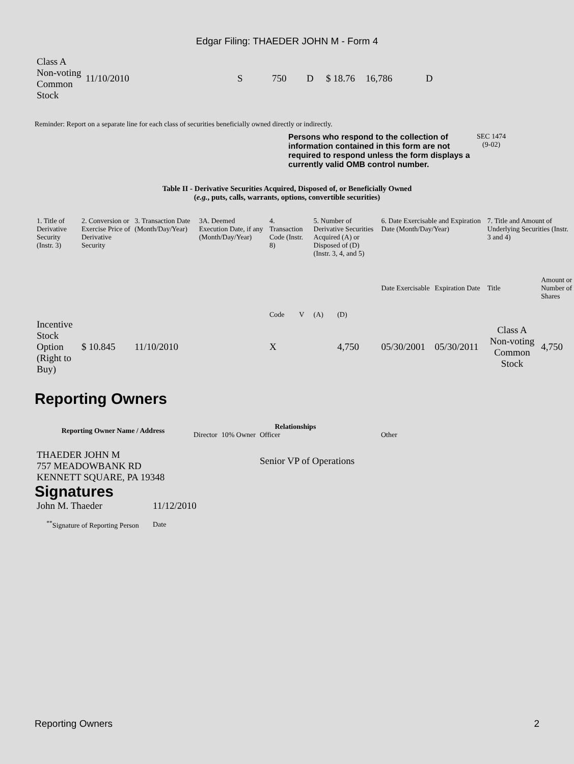Edgar Filing: THAEDER JOHN M - Form 4
| Class A Non-voting Common Stock | 11/10/2010 | S | 750 | D | $ 18.76 | 16,786 | D |
Reminder: Report on a separate line for each class of securities beneficially owned directly or indirectly.
Persons who respond to the collection of information contained in this form are not required to respond unless the form displays a currently valid OMB control number.
SEC 1474
(9-02)
Table II - Derivative Securities Acquired, Disposed of, or Beneficially Owned
(e.g., puts, calls, warrants, options, convertible securities)
| 1. Title of Derivative Security (Instr. 3) | 2. Conversion or Exercise Price of Derivative Security | 3. Transaction Date (Month/Day/Year) | 3A. Deemed Execution Date, if any (Month/Day/Year) | 4. Transaction Code (Instr. 8) | | 5. Number of Derivative Securities Acquired (A) or Disposed of (D) (Instr. 3, 4, and 5) | | 6. Date Exercisable and Expiration Date (Month/Day/Year) | | 7. Title and Amount of Underlying Securities (Instr. 3 and 4) | |
| --- | --- | --- | --- | --- | --- | --- | --- | --- | --- | --- | --- |
| | | | | Code | V | (A) | (D) | Date Exercisable | Expiration Date | Title | Amount or Number of Shares |
| Incentive Stock Option (Right to Buy) | $ 10.845 | 11/10/2010 | | X | | | 4,750 | 05/30/2001 | 05/30/2011 | Class A Non-voting Common Stock | 4,750 |
Reporting Owners
| Reporting Owner Name / Address | Relationships | | | |
| --- | --- | --- | --- | --- |
| | Director | 10% Owner | Officer | Other |
| THAEDER JOHN M 757 MEADOWBANK RD KENNETT SQUARE, PA 19348 | | | Senior VP of Operations | |
Signatures
| John M. Thaeder | 11/12/2010 |
| <sup>**</sup> Signature of Reporting Person | Date |
Reporting Owners 2